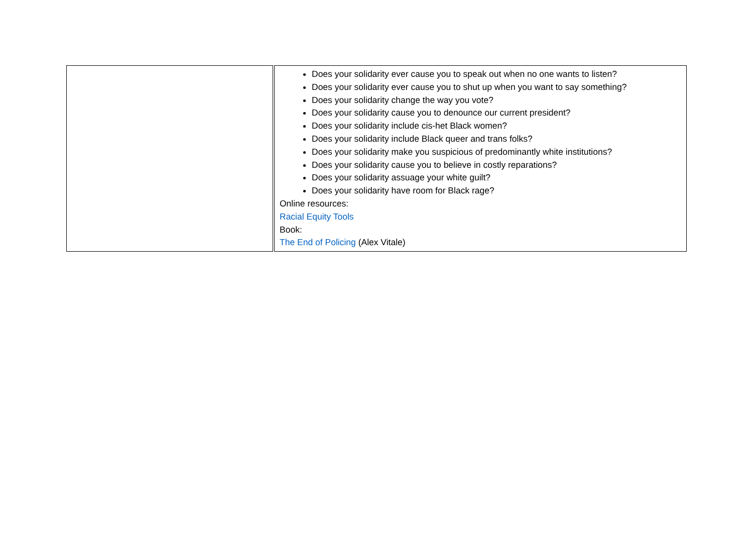| | Does your solidarity ever cause you to speak out when no one wants to listen? Does your solidarity ever cause you to shut up when you want to say something? Does your solidarity change the way you vote? Does your solidarity cause you to denounce our current president? Does your solidarity include cis-het Black women? Does your solidarity include Black queer and trans folks? Does your solidarity make you suspicious of predominantly white institutions? Does your solidarity cause you to believe in costly reparations? Does your solidarity assuage your white guilt? Does your solidarity have room for Black rage? Online resources: Racial Equity Tools Book: The End of Policing (Alex Vitale) |